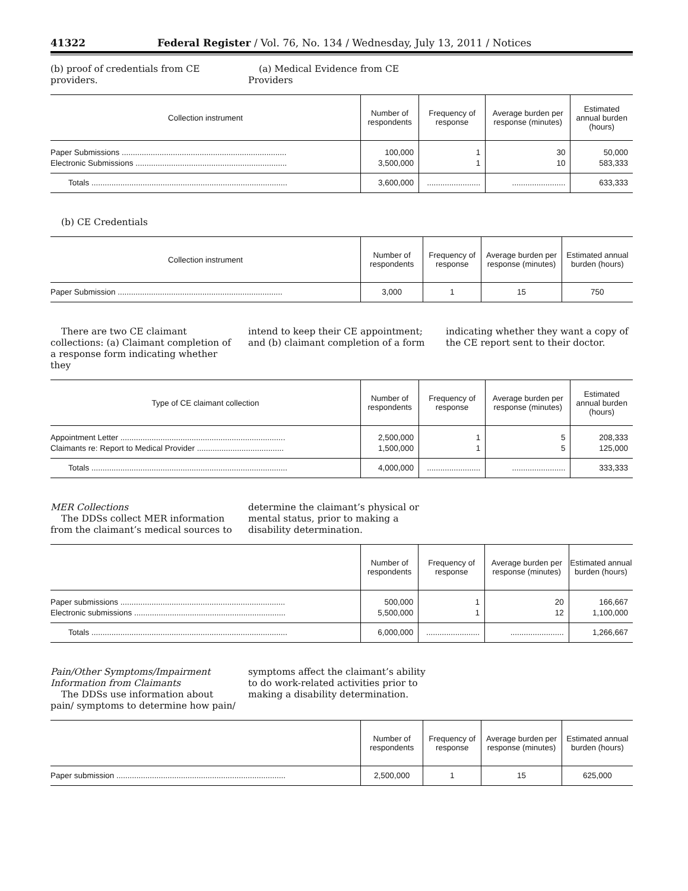41322 Federal Register / Vol. 76, No. 134 / Wednesday, July 13, 2011 / Notices
(b) proof of credentials from CE providers.
(a) Medical Evidence from CE Providers
| Collection instrument | Number of respondents | Frequency of response | Average burden per response (minutes) | Estimated annual burden (hours) |
| --- | --- | --- | --- | --- |
| Paper Submissions .......................................................................... | 100,000 | 1 | 30 | 50,000 |
| Electronic Submissions .................................................................... | 3,500,000 | 1 | 10 | 583,333 |
| Totals ........................................................................................ | 3,600,000 | ........................ | ........................ | 633,333 |
(b) CE Credentials
| Collection instrument | Number of respondents | Frequency of response | Average burden per response (minutes) | Estimated annual burden (hours) |
| --- | --- | --- | --- | --- |
| Paper Submission .......................................................................... | 3,000 | 1 | 15 | 750 |
There are two CE claimant collections: (a) Claimant completion of a response form indicating whether they
intend to keep their CE appointment; and (b) claimant completion of a form
indicating whether they want a copy of the CE report sent to their doctor.
| Type of CE claimant collection | Number of respondents | Frequency of response | Average burden per response (minutes) | Estimated annual burden (hours) |
| --- | --- | --- | --- | --- |
| Appointment Letter .......................................................................... | 2,500,000 | 1 | 5 | 208,333 |
| Claimants re: Report to Medical Provider ....................................... | 1,500,000 | 1 | 5 | 125,000 |
| Totals ........................................................................................ | 4,000,000 | ........................ | ........................ | 333,333 |
MER Collections
The DDSs collect MER information from the claimant’s medical sources to
determine the claimant’s physical or mental status, prior to making a disability determination.
| | Number of respondents | Frequency of response | Average burden per response (minutes) | Estimated annual burden (hours) |
| --- | --- | --- | --- | --- |
| Paper submissions .......................................................................... | 500,000 | 1 | 20 | 166,667 |
| Electronic submissions .................................................................... | 5,500,000 | 1 | 12 | 1,100,000 |
| Totals ........................................................................................ | 6,000,000 | ........................ | ........................ | 1,266,667 |
Pain/Other Symptoms/Impairment Information from Claimants
The DDSs use information about pain/ symptoms to determine how pain/
symptoms affect the claimant’s ability to do work-related activities prior to making a disability determination.
| | Number of respondents | Frequency of response | Average burden per response (minutes) | Estimated annual burden (hours) |
| --- | --- | --- | --- | --- |
| Paper submission ............................................................................ | 2,500,000 | 1 | 15 | 625,000 |